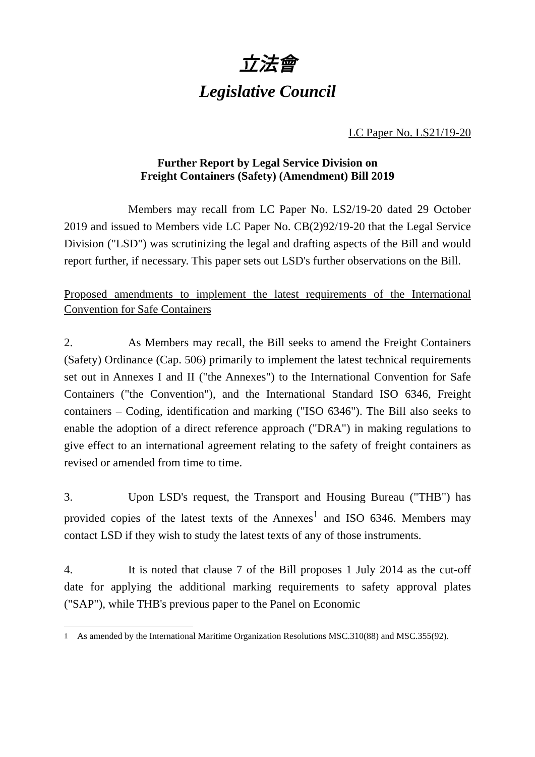立法會
Legislative Council
LC Paper No. LS21/19-20
Further Report by Legal Service Division on
Freight Containers (Safety) (Amendment) Bill 2019
Members may recall from LC Paper No. LS2/19-20 dated 29 October 2019 and issued to Members vide LC Paper No. CB(2)92/19-20 that the Legal Service Division ("LSD") was scrutinizing the legal and drafting aspects of the Bill and would report further, if necessary. This paper sets out LSD's further observations on the Bill.
Proposed amendments to implement the latest requirements of the International Convention for Safe Containers
2. As Members may recall, the Bill seeks to amend the Freight Containers (Safety) Ordinance (Cap. 506) primarily to implement the latest technical requirements set out in Annexes I and II ("the Annexes") to the International Convention for Safe Containers ("the Convention"), and the International Standard ISO 6346, Freight containers – Coding, identification and marking ("ISO 6346"). The Bill also seeks to enable the adoption of a direct reference approach ("DRA") in making regulations to give effect to an international agreement relating to the safety of freight containers as revised or amended from time to time.
3. Upon LSD's request, the Transport and Housing Bureau ("THB") has provided copies of the latest texts of the Annexes<sup>1</sup> and ISO 6346. Members may contact LSD if they wish to study the latest texts of any of those instruments.
4. It is noted that clause 7 of the Bill proposes 1 July 2014 as the cut-off date for applying the additional marking requirements to safety approval plates ("SAP"), while THB's previous paper to the Panel on Economic
<sup>1</sup> As amended by the International Maritime Organization Resolutions MSC.310(88) and MSC.355(92).